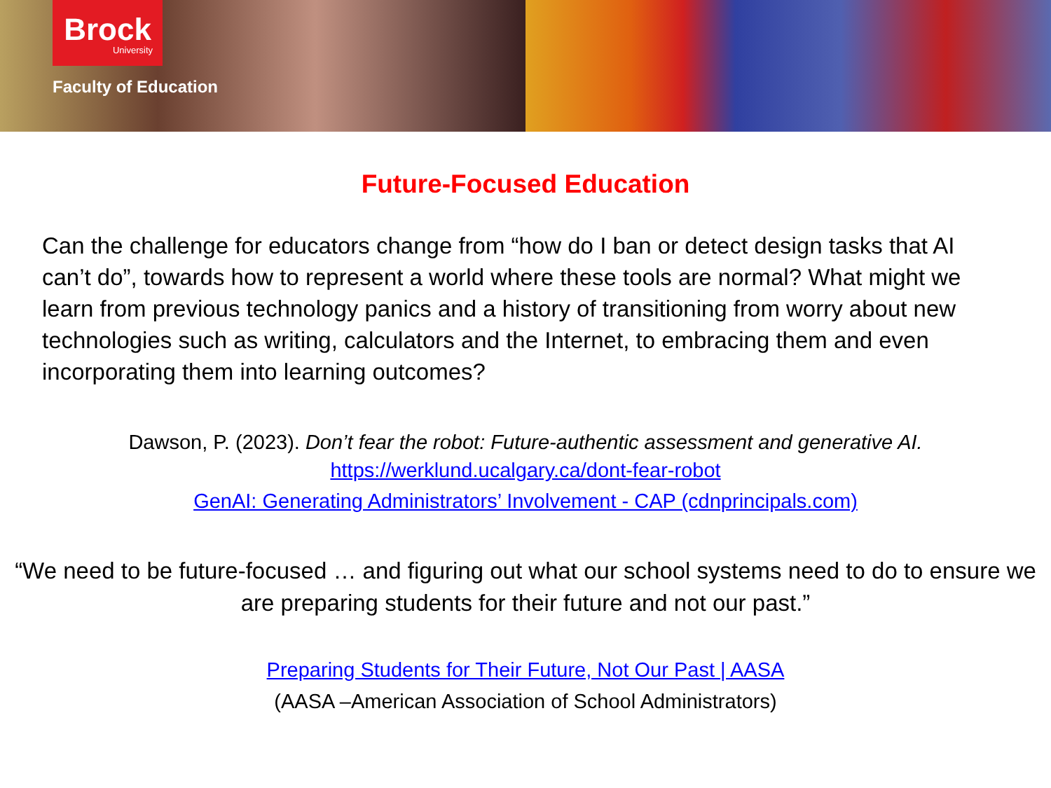Brock
University
Faculty of Education
Future-Focused Education
Can the challenge for educators change from “how do I ban or detect design tasks that AI can’t do”, towards how to represent a world where these tools are normal? What might we learn from previous technology panics and a history of transitioning from worry about new technologies such as writing, calculators and the Internet, to embracing them and even incorporating them into learning outcomes?
Dawson, P. (2023). Don’t fear the robot: Future-authentic assessment and generative AI.
https://werklund.ucalgary.ca/dont-fear-robot
GenAI: Generating Administrators’ Involvement - CAP (cdnprincipals.com)
“We need to be future-focused … and figuring out what our school systems need to do to ensure we are preparing students for their future and not our past.”
Preparing Students for Their Future, Not Our Past | AASA
(AASA –American Association of School Administrators)